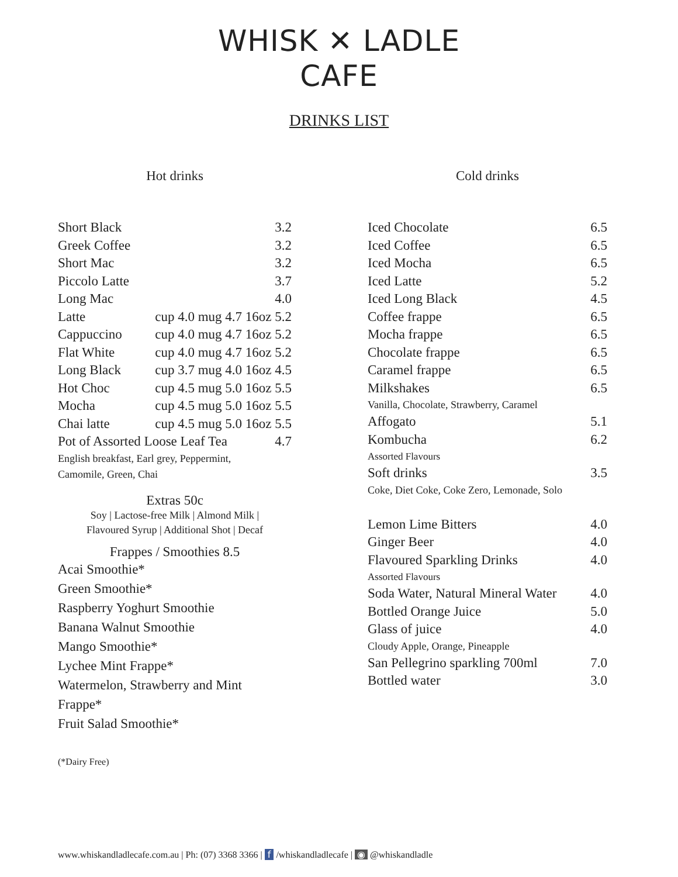WHISK ✕ LADLE
CAFE
DRINKS LIST
Hot drinks
Short Black 3.2
Greek Coffee 3.2
Short Mac 3.2
Piccolo Latte 3.7
Long Mac 4.0
Latte cup 4.0 mug 4.7 16oz 5.2
Cappuccino cup 4.0 mug 4.7 16oz 5.2
Flat White cup 4.0 mug 4.7 16oz 5.2
Long Black cup 3.7 mug 4.0 16oz 4.5
Hot Choc cup 4.5 mug 5.0 16oz 5.5
Mocha cup 4.5 mug 5.0 16oz 5.5
Chai latte cup 4.5 mug 5.0 16oz 5.5
Pot of Assorted Loose Leaf Tea 4.7
English breakfast, Earl grey, Peppermint,
Camomile, Green, Chai
Extras 50c
Soy | Lactose-free Milk | Almond Milk |
Flavoured Syrup | Additional Shot | Decaf
Frappes / Smoothies 8.5
Acai Smoothie*
Green Smoothie*
Raspberry Yoghurt Smoothie
Banana Walnut Smoothie
Mango Smoothie*
Lychee Mint Frappe*
Watermelon, Strawberry and Mint
Frappe*
Fruit Salad Smoothie*
(*Dairy Free)
Cold drinks
Iced Chocolate 6.5
Iced Coffee 6.5
Iced Mocha 6.5
Iced Latte 5.2
Iced Long Black 4.5
Coffee frappe 6.5
Mocha frappe 6.5
Chocolate frappe 6.5
Caramel frappe 6.5
Milkshakes 6.5
Vanilla, Chocolate, Strawberry, Caramel
Affogato 5.1
Kombucha 6.2
Assorted Flavours
Soft drinks 3.5
Coke, Diet Coke, Coke Zero, Lemonade, Solo
Lemon Lime Bitters 4.0
Ginger Beer 4.0
Flavoured Sparkling Drinks 4.0
Assorted Flavours
Soda Water, Natural Mineral Water 4.0
Bottled Orange Juice 5.0
Glass of juice 4.0
Cloudy Apple, Orange, Pineapple
San Pellegrino sparkling 700ml 7.0
Bottled water 3.0
www.whiskandladlecafe.com.au | Ph: (07) 3368 3366 | f /whiskandladlecafe | ◉ @whiskandladle